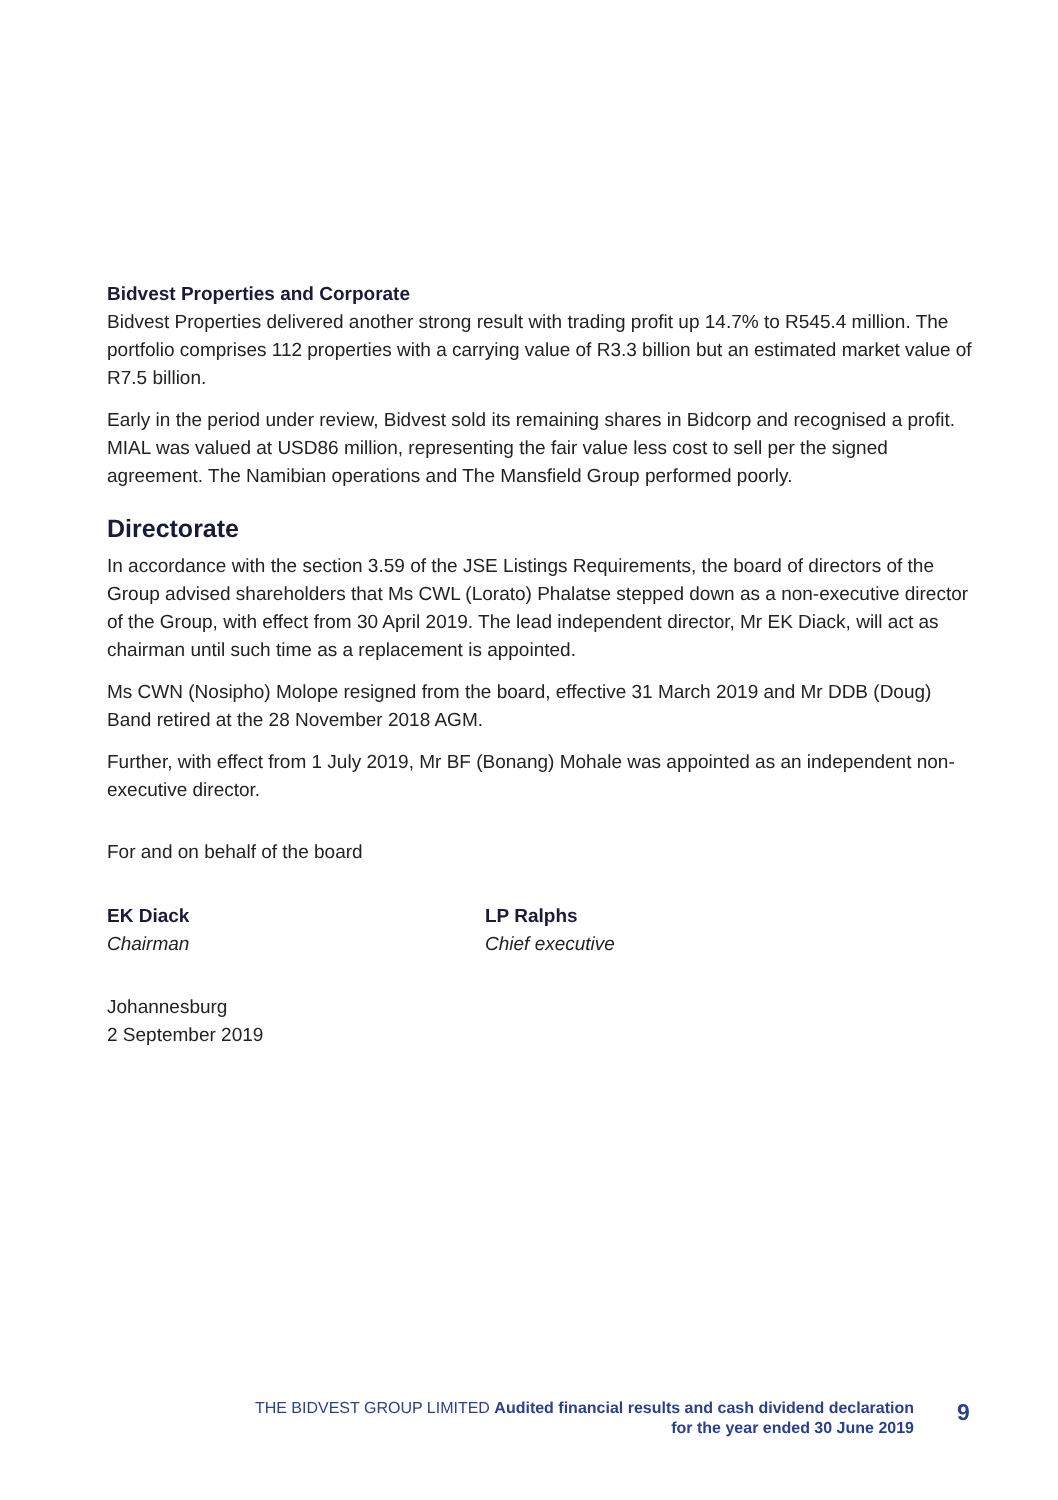Bidvest Properties and Corporate
Bidvest Properties delivered another strong result with trading profit up 14.7% to R545.4 million. The portfolio comprises 112 properties with a carrying value of R3.3 billion but an estimated market value of R7.5 billion.
Early in the period under review, Bidvest sold its remaining shares in Bidcorp and recognised a profit. MIAL was valued at USD86 million, representing the fair value less cost to sell per the signed agreement. The Namibian operations and The Mansfield Group performed poorly.
Directorate
In accordance with the section 3.59 of the JSE Listings Requirements, the board of directors of the Group advised shareholders that Ms CWL (Lorato) Phalatse stepped down as a non-executive director of the Group, with effect from 30 April 2019. The lead independent director, Mr EK Diack, will act as chairman until such time as a replacement is appointed.
Ms CWN (Nosipho) Molope resigned from the board, effective 31 March 2019 and Mr DDB (Doug) Band retired at the 28 November 2018 AGM.
Further, with effect from 1 July 2019, Mr BF (Bonang) Mohale was appointed as an independent non-executive director.
For and on behalf of the board
EK Diack
Chairman
LP Ralphs
Chief executive
Johannesburg
2 September 2019
THE BIDVEST GROUP LIMITED Audited financial results and cash dividend declaration
for the year ended 30 June 2019
9